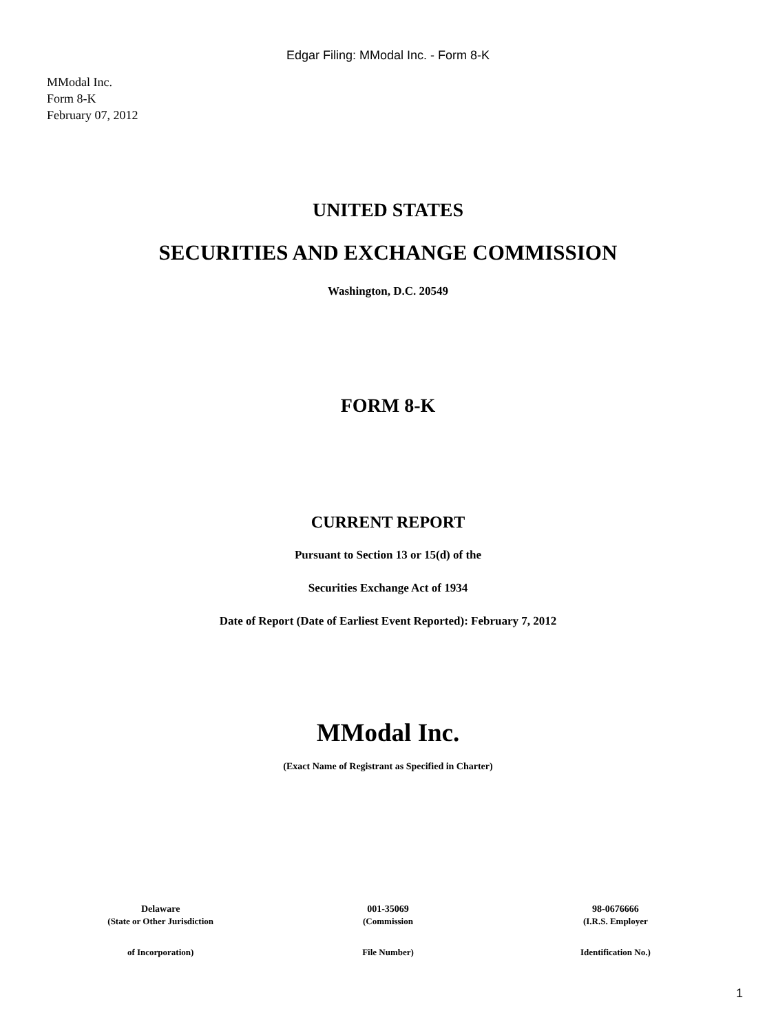Edgar Filing: MModal Inc. - Form 8-K
MModal Inc.
Form 8-K
February 07, 2012
UNITED STATES
SECURITIES AND EXCHANGE COMMISSION
Washington, D.C. 20549
FORM 8-K
CURRENT REPORT
Pursuant to Section 13 or 15(d) of the
Securities Exchange Act of 1934
Date of Report (Date of Earliest Event Reported): February 7, 2012
MModal Inc.
(Exact Name of Registrant as Specified in Charter)
| Delaware | 001-35069 | 98-0676666 |
| (State or Other Jurisdiction | (Commission | (I.R.S. Employer |
| of Incorporation) | File Number) | Identification No.) |
1